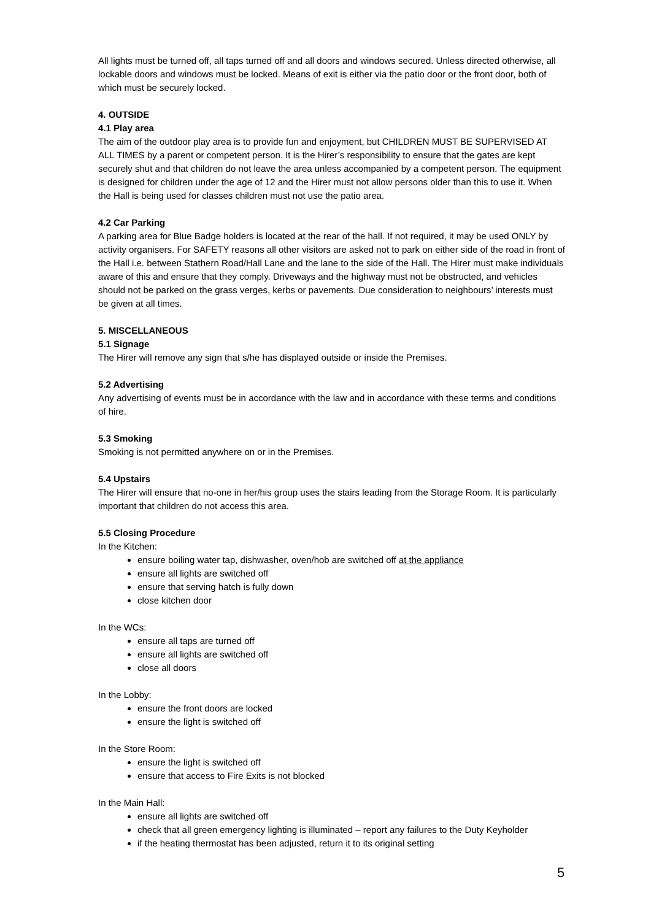All lights must be turned off, all taps turned off and all doors and windows secured. Unless directed otherwise, all lockable doors and windows must be locked. Means of exit is either via the patio door or the front door, both of which must be securely locked.
4. OUTSIDE
4.1 Play area
The aim of the outdoor play area is to provide fun and enjoyment, but CHILDREN MUST BE SUPERVISED AT ALL TIMES by a parent or competent person. It is the Hirer’s responsibility to ensure that the gates are kept securely shut and that children do not leave the area unless accompanied by a competent person. The equipment is designed for children under the age of 12 and the Hirer must not allow persons older than this to use it. When the Hall is being used for classes children must not use the patio area.
4.2 Car Parking
A parking area for Blue Badge holders is located at the rear of the hall. If not required, it may be used ONLY by activity organisers. For SAFETY reasons all other visitors are asked not to park on either side of the road in front of the Hall i.e. between Stathern Road/Hall Lane and the lane to the side of the Hall. The Hirer must make individuals aware of this and ensure that they comply. Driveways and the highway must not be obstructed, and vehicles should not be parked on the grass verges, kerbs or pavements. Due consideration to neighbours’ interests must be given at all times.
5. MISCELLANEOUS
5.1 Signage
The Hirer will remove any sign that s/he has displayed outside or inside the Premises.
5.2 Advertising
Any advertising of events must be in accordance with the law and in accordance with these terms and conditions of hire.
5.3 Smoking
Smoking is not permitted anywhere on or in the Premises.
5.4 Upstairs
The Hirer will ensure that no-one in her/his group uses the stairs leading from the Storage Room. It is particularly important that children do not access this area.
5.5 Closing Procedure
In the Kitchen:
ensure boiling water tap, dishwasher, oven/hob are switched off at the appliance
ensure all lights are switched off
ensure that serving hatch is fully down
close kitchen door
In the WCs:
ensure all taps are turned off
ensure all lights are switched off
close all doors
In the Lobby:
ensure the front doors are locked
ensure the light is switched off
In the Store Room:
ensure the light is switched off
ensure that access to Fire Exits is not blocked
In the Main Hall:
ensure all lights are switched off
check that all green emergency lighting is illuminated – report any failures to the Duty Keyholder
if the heating thermostat has been adjusted, return it to its original setting
5